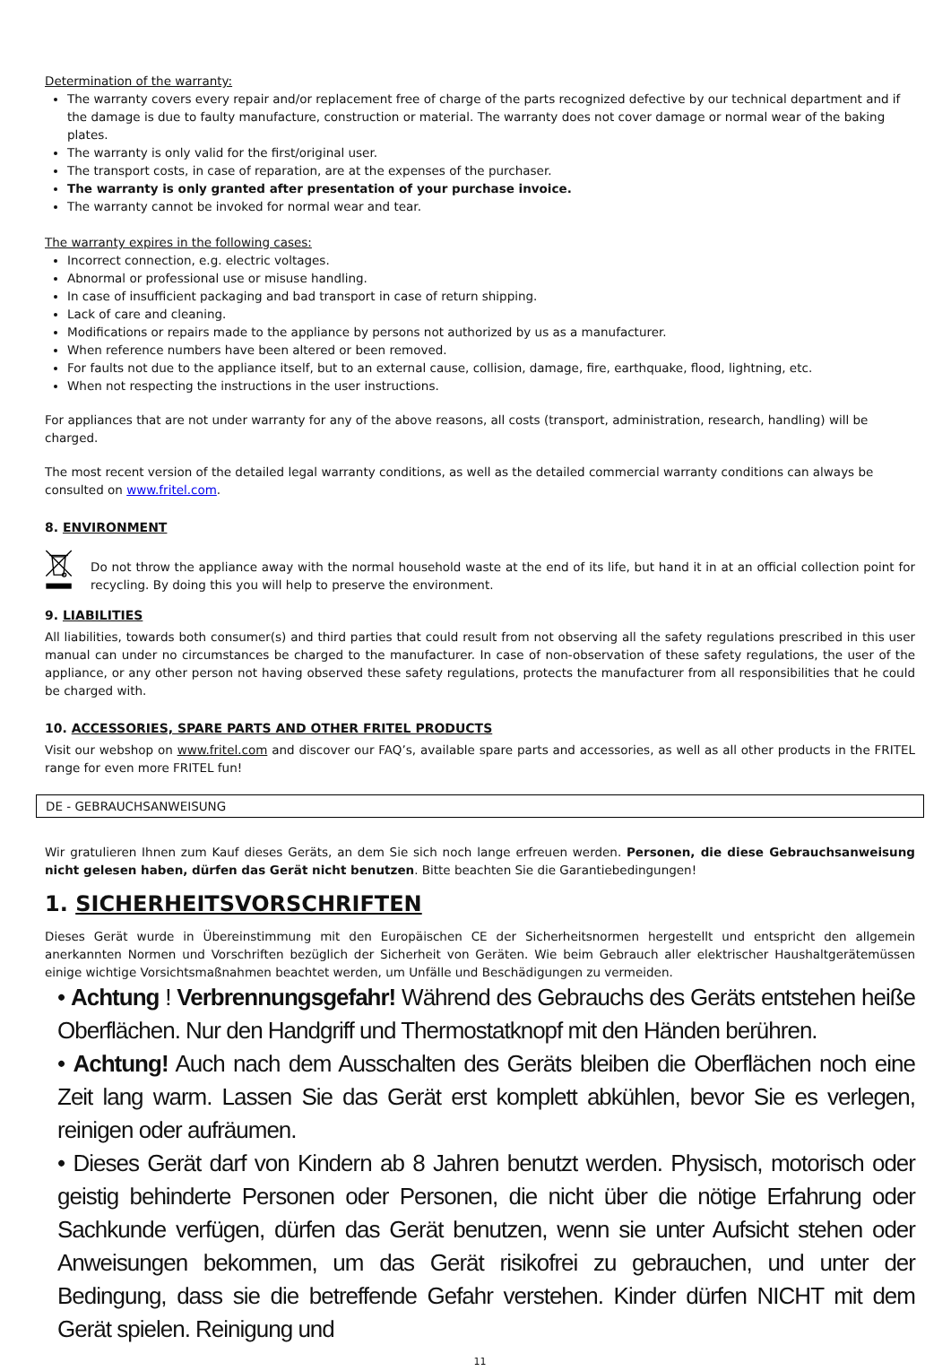Determination of the warranty:
The warranty covers every repair and/or replacement free of charge of the parts recognized defective by our technical department and if the damage is due to faulty manufacture, construction or material. The warranty does not cover damage or normal wear of the baking plates.
The warranty is only valid for the first/original user.
The transport costs, in case of reparation, are at the expenses of the purchaser.
The warranty is only granted after presentation of your purchase invoice.
The warranty cannot be invoked for normal wear and tear.
The warranty expires in the following cases:
Incorrect connection, e.g. electric voltages.
Abnormal or professional use or misuse handling.
In case of insufficient packaging and bad transport in case of return shipping.
Lack of care and cleaning.
Modifications or repairs made to the appliance by persons not authorized by us as a manufacturer.
When reference numbers have been altered or been removed.
For faults not due to the appliance itself, but to an external cause, collision, damage, fire, earthquake, flood, lightning, etc.
When not respecting the instructions in the user instructions.
For appliances that are not under warranty for any of the above reasons, all costs (transport, administration, research, handling) will be charged.
The most recent version of the detailed legal warranty conditions, as well as the detailed commercial warranty conditions can always be consulted on www.fritel.com.
8. ENVIRONMENT
Do not throw the appliance away with the normal household waste at the end of its life, but hand it in at an official collection point for recycling. By doing this you will help to preserve the environment.
9. LIABILITIES
All liabilities, towards both consumer(s) and third parties that could result from not observing all the safety regulations prescribed in this user manual can under no circumstances be charged to the manufacturer. In case of non-observation of these safety regulations, the user of the appliance, or any other person not having observed these safety regulations, protects the manufacturer from all responsibilities that he could be charged with.
10. ACCESSORIES, SPARE PARTS AND OTHER FRITEL PRODUCTS
Visit our webshop on www.fritel.com and discover our FAQ’s, available spare parts and accessories, as well as all other products in the FRITEL range for even more FRITEL fun!
DE - GEBRAUCHSANWEISUNG
Wir gratulieren Ihnen zum Kauf dieses Geräts, an dem Sie sich noch lange erfreuen werden. Personen, die diese Gebrauchsanweisung nicht gelesen haben, dürfen das Gerät nicht benutzen. Bitte beachten Sie die Garantiebedingungen!
1. SICHERHEITSVORSCHRIFTEN
Dieses Gerät wurde in Übereinstimmung mit den Europäischen CE der Sicherheitsnormen hergestellt und entspricht den allgemein anerkannten Normen und Vorschriften bezüglich der Sicherheit von Geräten. Wie beim Gebrauch aller elektrischer Haushaltgerätemüssen einige wichtige Vorsichtsmaßnahmen beachtet werden, um Unfälle und Beschädigungen zu vermeiden.
• Achtung ! Verbrennungsgefahr! Während des Gebrauchs des Geräts entstehen heiße Oberflächen. Nur den Handgriff und Thermostatknopf mit den Händen berühren.
• Achtung! Auch nach dem Ausschalten des Geräts bleiben die Oberflächen noch eine Zeit lang warm. Lassen Sie das Gerät erst komplett abkühlen, bevor Sie es verlegen, reinigen oder aufräumen.
• Dieses Gerät darf von Kindern ab 8 Jahren benutzt werden. Physisch, motorisch oder geistig behinderte Personen oder Personen, die nicht über die nötige Erfahrung oder Sachkunde verfügen, dürfen das Gerät benutzen, wenn sie unter Aufsicht stehen oder Anweisungen bekommen, um das Gerät risikofrei zu gebrauchen, und unter der Bedingung, dass sie die betreffende Gefahr verstehen. Kinder dürfen NICHT mit dem Gerät spielen. Reinigung und
11